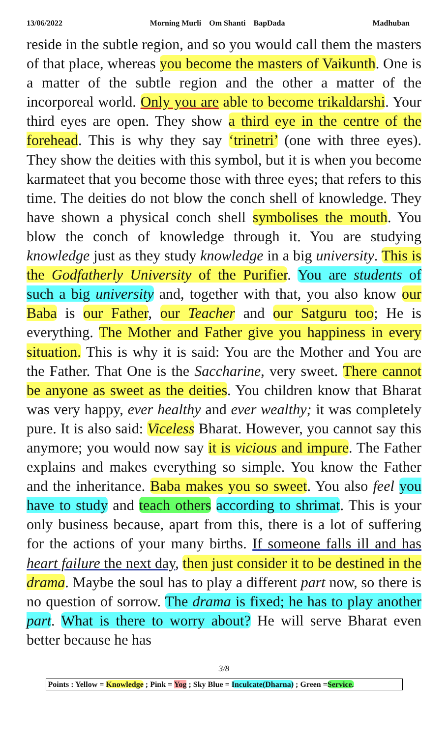13/06/2022 Morning Murli Om Shanti BapDada Madhuban
reside in the subtle region, and so you would call them the masters of that place, whereas you become the masters of Vaikunth. One is a matter of the subtle region and the other a matter of the incorporeal world. Only you are able to become trikaldarshi. Your third eyes are open. They show a third eye in the centre of the forehead. This is why they say ‘trinetri’ (one with three eyes). They show the deities with this symbol, but it is when you become karmateet that you become those with three eyes; that refers to this time. The deities do not blow the conch shell of knowledge. They have shown a physical conch shell symbolises the mouth. You blow the conch of knowledge through it. You are studying knowledge just as they study knowledge in a big university. This is the Godfatherly University of the Purifier. You are students of such a big university and, together with that, you also know our Baba is our Father, our Teacher and our Satguru too; He is everything. The Mother and Father give you happiness in every situation. This is why it is said: You are the Mother and You are the Father. That One is the Saccharine, very sweet. There cannot be anyone as sweet as the deities. You children know that Bharat was very happy, ever healthy and ever wealthy; it was completely pure. It is also said: Viceless Bharat. However, you cannot say this anymore; you would now say it is vicious and impure. The Father explains and makes everything so simple. You know the Father and the inheritance. Baba makes you so sweet. You also feel you have to study and teach others according to shrimat. This is your only business because, apart from this, there is a lot of suffering for the actions of your many births. If someone falls ill and has heart failure the next day, then just consider it to be destined in the drama. Maybe the soul has to play a different part now, so there is no question of sorrow. The drama is fixed; he has to play another part. What is there to worry about? He will serve Bharat even better because he has
3/8
Points : Yellow = Knowledge ; Pink = Yog ; Sky Blue = Inculcate(Dharna) ; Green =Service.